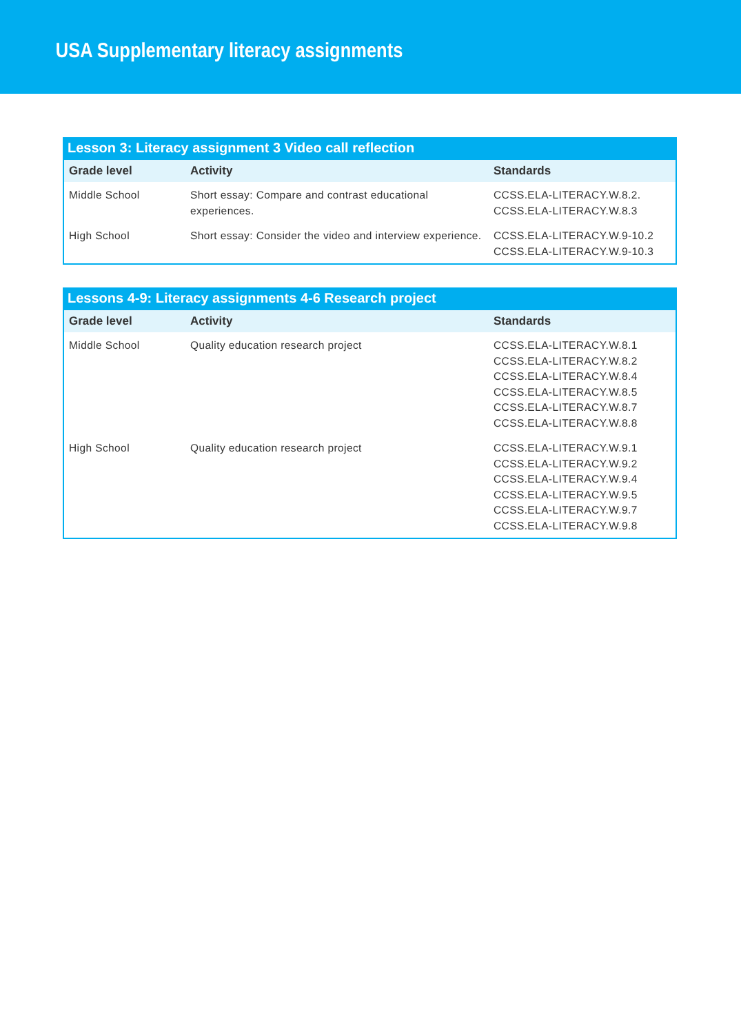USA Supplementary literacy assignments
Lesson 3: Literacy assignment 3 Video call reflection
| Grade level | Activity | Standards |
| --- | --- | --- |
| Middle School | Short essay: Compare and contrast educational experiences. | CCSS.ELA-LITERACY.W.8.2. CCSS.ELA-LITERACY.W.8.3 |
| High School | Short essay: Consider the video and interview experience. | CCSS.ELA-LITERACY.W.9-10.2 CCSS.ELA-LITERACY.W.9-10.3 |
Lessons 4-9: Literacy assignments 4-6 Research project
| Grade level | Activity | Standards |
| --- | --- | --- |
| Middle School | Quality education research project | CCSS.ELA-LITERACY.W.8.1 CCSS.ELA-LITERACY.W.8.2 CCSS.ELA-LITERACY.W.8.4 CCSS.ELA-LITERACY.W.8.5 CCSS.ELA-LITERACY.W.8.7 CCSS.ELA-LITERACY.W.8.8 |
| High School | Quality education research project | CCSS.ELA-LITERACY.W.9.1 CCSS.ELA-LITERACY.W.9.2 CCSS.ELA-LITERACY.W.9.4 CCSS.ELA-LITERACY.W.9.5 CCSS.ELA-LITERACY.W.9.7 CCSS.ELA-LITERACY.W.9.8 |